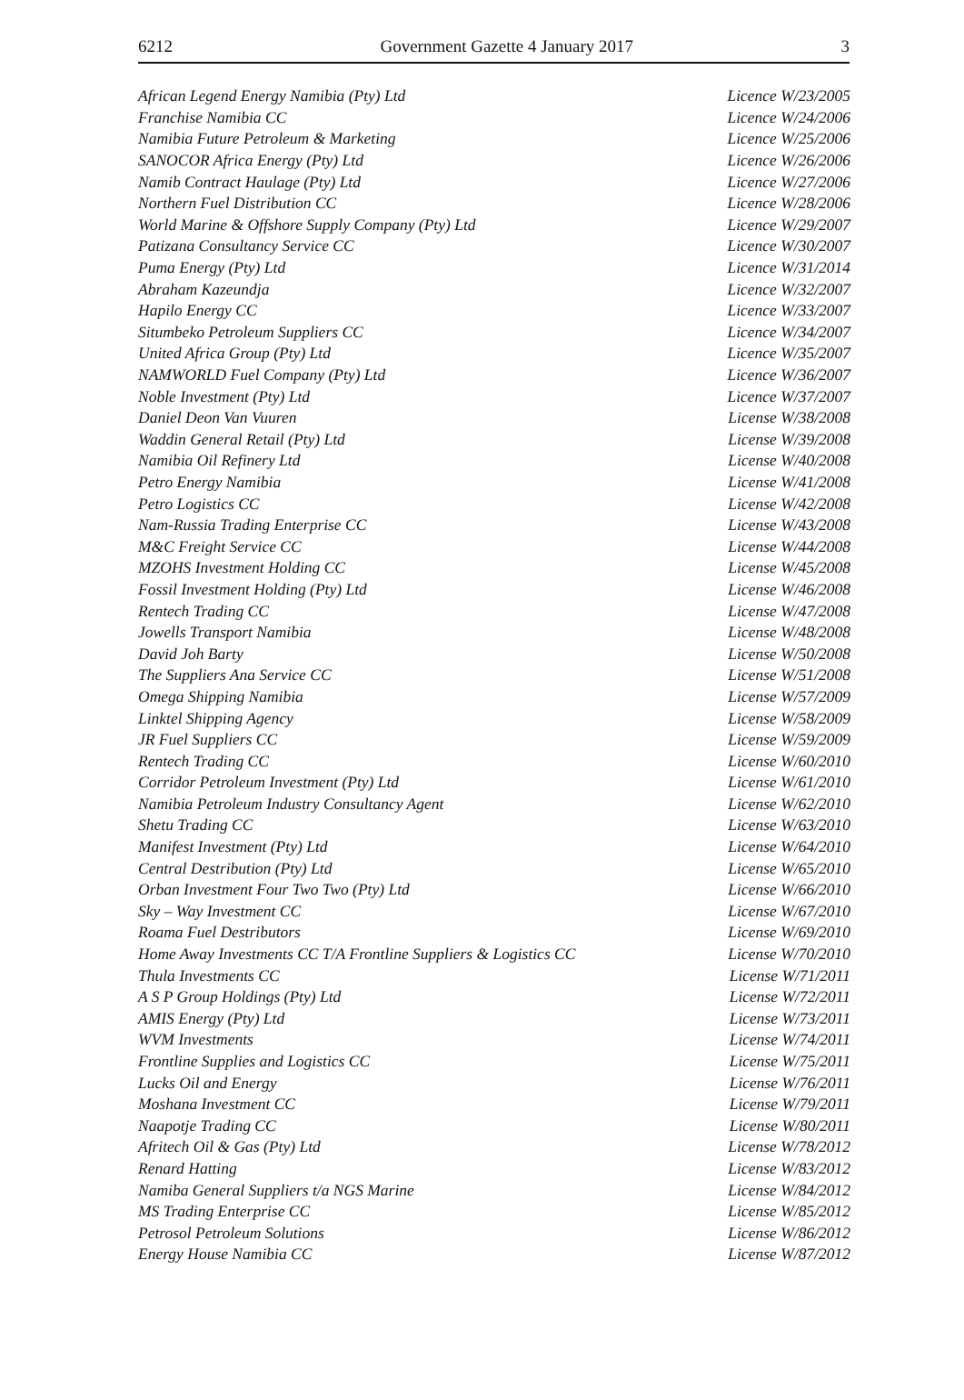6212 Government Gazette 4 January 2017 3
| African Legend Energy Namibia (Pty) Ltd | Licence W/23/2005 |
| Franchise Namibia CC | Licence W/24/2006 |
| Namibia Future Petroleum & Marketing | Licence W/25/2006 |
| SANOCOR Africa Energy (Pty) Ltd | Licence W/26/2006 |
| Namib Contract Haulage (Pty) Ltd | Licence W/27/2006 |
| Northern Fuel Distribution CC | Licence W/28/2006 |
| World Marine & Offshore Supply Company (Pty) Ltd | Licence W/29/2007 |
| Patizana Consultancy Service CC | Licence W/30/2007 |
| Puma Energy (Pty) Ltd | Licence W/31/2014 |
| Abraham Kazeundja | Licence W/32/2007 |
| Hapilo Energy CC | Licence W/33/2007 |
| Situmbeko Petroleum Suppliers CC | Licence W/34/2007 |
| United Africa Group (Pty) Ltd | Licence W/35/2007 |
| NAMWORLD Fuel Company (Pty) Ltd | Licence W/36/2007 |
| Noble Investment (Pty) Ltd | Licence W/37/2007 |
| Daniel Deon Van Vuuren | License W/38/2008 |
| Waddin General Retail (Pty) Ltd | License W/39/2008 |
| Namibia Oil Refinery Ltd | License W/40/2008 |
| Petro Energy Namibia | License W/41/2008 |
| Petro Logistics CC | License W/42/2008 |
| Nam-Russia Trading Enterprise CC | License W/43/2008 |
| M&C Freight Service CC | License W/44/2008 |
| MZOHS Investment Holding CC | License W/45/2008 |
| Fossil Investment Holding (Pty) Ltd | License W/46/2008 |
| Rentech Trading CC | License W/47/2008 |
| Jowells Transport Namibia | License W/48/2008 |
| David Joh Barty | License W/50/2008 |
| The Suppliers Ana Service CC | License W/51/2008 |
| Omega Shipping Namibia | License W/57/2009 |
| Linktel Shipping Agency | License W/58/2009 |
| JR Fuel Suppliers CC | License W/59/2009 |
| Rentech Trading CC | License W/60/2010 |
| Corridor Petroleum Investment (Pty) Ltd | License W/61/2010 |
| Namibia Petroleum Industry Consultancy Agent | License W/62/2010 |
| Shetu Trading CC | License W/63/2010 |
| Manifest Investment (Pty) Ltd | License W/64/2010 |
| Central Destribution (Pty) Ltd | License W/65/2010 |
| Orban Investment Four Two Two (Pty) Ltd | License W/66/2010 |
| Sky – Way Investment CC | License W/67/2010 |
| Roama Fuel Destributors | License W/69/2010 |
| Home Away Investments CC T/A Frontline Suppliers & Logistics CC | License W/70/2010 |
| Thula Investments CC | License W/71/2011 |
| A S P Group Holdings (Pty) Ltd | License W/72/2011 |
| AMIS Energy (Pty) Ltd | License W/73/2011 |
| WVM Investments | License W/74/2011 |
| Frontline Supplies and Logistics CC | License W/75/2011 |
| Lucks Oil and Energy | License W/76/2011 |
| Moshana Investment CC | License W/79/2011 |
| Naapotje Trading CC | License W/80/2011 |
| Afritech Oil & Gas (Pty) Ltd | License W/78/2012 |
| Renard Hatting | License W/83/2012 |
| Namiba General Suppliers t/a NGS Marine | License W/84/2012 |
| MS Trading Enterprise CC | License W/85/2012 |
| Petrosol Petroleum Solutions | License W/86/2012 |
| Energy House Namibia CC | License W/87/2012 |